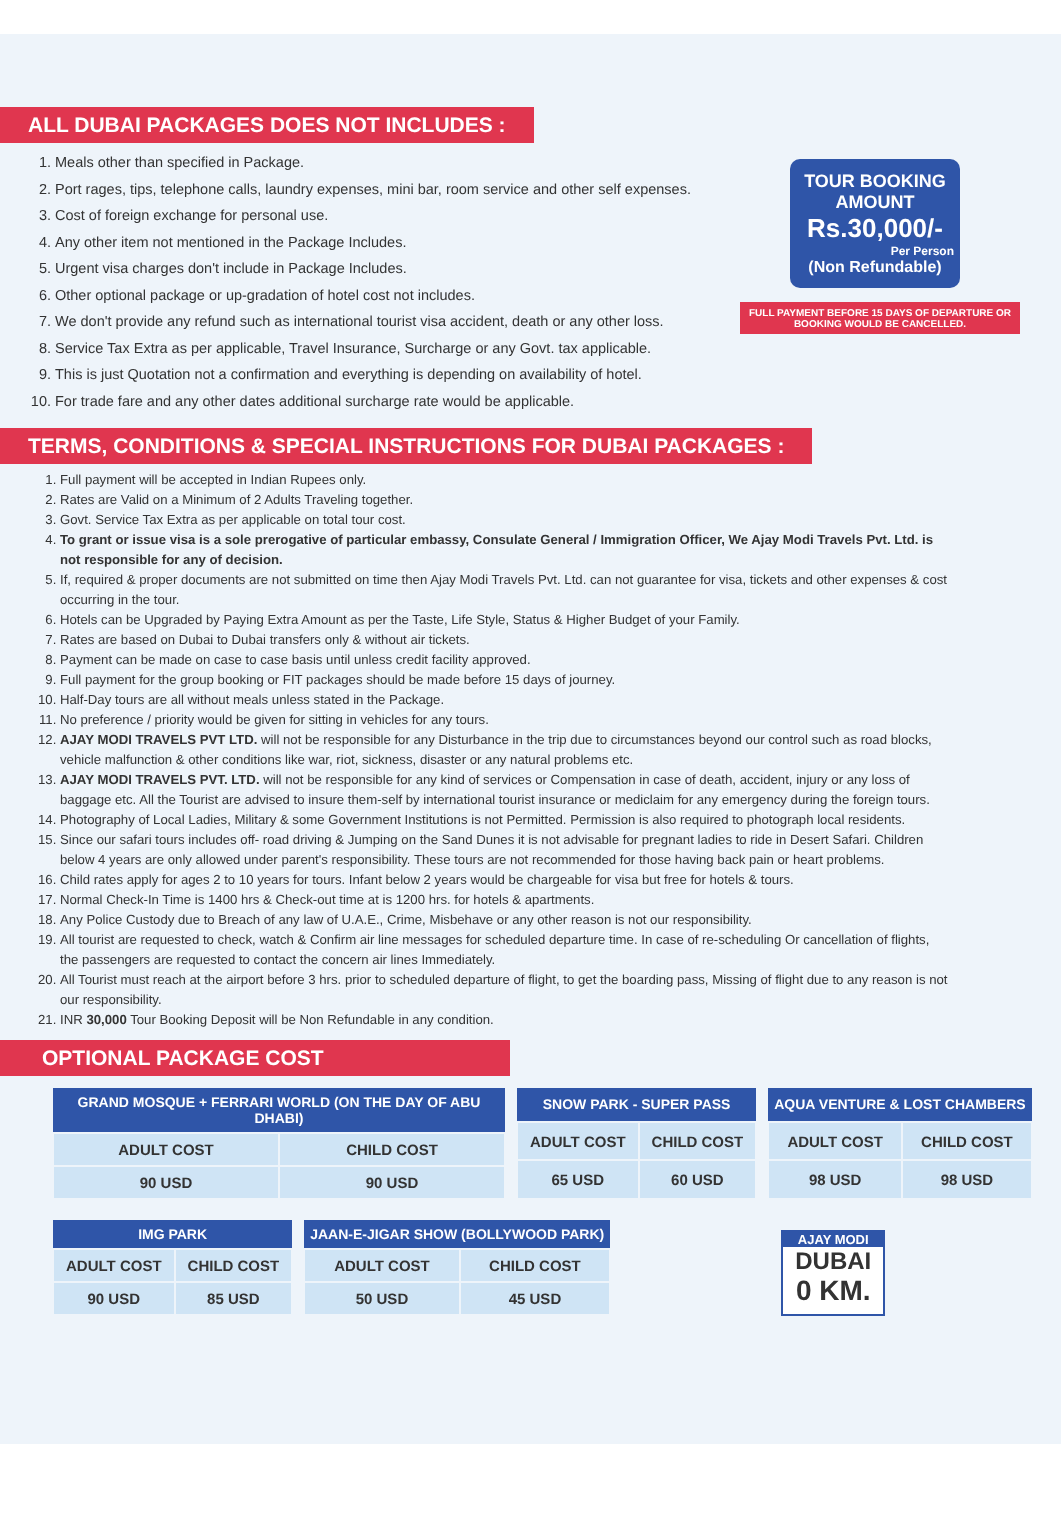ALL DUBAI PACKAGES DOES NOT INCLUDES :
1. Meals other than specified in Package.
2. Port rages, tips, telephone calls, laundry expenses, mini bar, room service and other self expenses.
3. Cost of foreign exchange for personal use.
4. Any other item not mentioned in the Package Includes.
5. Urgent visa charges don't include in Package Includes.
6. Other optional package or up-gradation of hotel cost not includes.
7. We don't provide any refund such as international tourist visa accident, death or any other loss.
8. Service Tax Extra as per applicable, Travel Insurance, Surcharge or any Govt. tax applicable.
9. This is just Quotation not a confirmation and everything is depending on availability of hotel.
10. For trade fare and any other dates additional surcharge rate would be applicable.
TOUR BOOKING AMOUNT
Rs.30,000/-
Per Person
(Non Refundable)
FULL PAYMENT BEFORE 15 DAYS OF DEPARTURE OR BOOKING WOULD BE CANCELLED.
TERMS, CONDITIONS & SPECIAL INSTRUCTIONS FOR DUBAI PACKAGES :
1. Full payment will be accepted in Indian Rupees only.
2. Rates are Valid on a Minimum of 2 Adults Traveling together.
3. Govt. Service Tax Extra as per applicable on total tour cost.
4. To grant or issue visa is a sole prerogative of particular embassy, Consulate General / Immigration Officer, We Ajay Modi Travels Pvt. Ltd. is not responsible for any of decision.
5. If, required & proper documents are not submitted on time then Ajay Modi Travels Pvt. Ltd. can not guarantee for visa, tickets and other expenses & cost occurring in the tour.
6. Hotels can be Upgraded by Paying Extra Amount as per the Taste, Life Style, Status & Higher Budget of your Family.
7. Rates are based on Dubai to Dubai transfers only & without air tickets.
8. Payment can be made on case to case basis until unless credit facility approved.
9. Full payment for the group booking or FIT packages should be made before 15 days of journey.
10. Half-Day tours are all without meals unless stated in the Package.
11. No preference / priority would be given for sitting in vehicles for any tours.
12. AJAY MODI TRAVELS PVT LTD. will not be responsible for any Disturbance in the trip due to circumstances beyond our control such as road blocks, vehicle malfunction & other conditions like war, riot, sickness, disaster or any natural problems etc.
13. AJAY MODI TRAVELS PVT. LTD. will not be responsible for any kind of services or Compensation in case of death, accident, injury or any loss of baggage etc. All the Tourist are advised to insure them-self by international tourist insurance or mediclaim for any emergency during the foreign tours.
14. Photography of Local Ladies, Military & some Government Institutions is not Permitted. Permission is also required to photograph local residents.
15. Since our safari tours includes off- road driving & Jumping on the Sand Dunes it is not advisable for pregnant ladies to ride in Desert Safari. Children below 4 years are only allowed under parent's responsibility. These tours are not recommended for those having back pain or heart problems.
16. Child rates apply for ages 2 to 10 years for tours. Infant below 2 years would be chargeable for visa but free for hotels & tours.
17. Normal Check-In Time is 1400 hrs & Check-out time at is 1200 hrs. for hotels & apartments.
18. Any Police Custody due to Breach of any law of U.A.E., Crime, Misbehave or any other reason is not our responsibility.
19. All tourist are requested to check, watch & Confirm air line messages for scheduled departure time. In case of re-scheduling Or cancellation of flights, the passengers are requested to contact the concern air lines Immediately.
20. All Tourist must reach at the airport before 3 hrs. prior to scheduled departure of flight, to get the boarding pass, Missing of flight due to any reason is not our responsibility.
21. INR 30,000 Tour Booking Deposit will be Non Refundable in any condition.
OPTIONAL PACKAGE COST
| GRAND MOSQUE + FERRARI WORLD (ON THE DAY OF ABU DHABI) | |
| --- | --- |
| ADULT COST | CHILD COST |
| 90 USD | 90 USD |
| SNOW PARK - SUPER PASS | |
| --- | --- |
| ADULT COST | CHILD COST |
| 65 USD | 60 USD |
| AQUA VENTURE & LOST CHAMBERS | |
| --- | --- |
| ADULT COST | CHILD COST |
| 98 USD | 98 USD |
| IMG PARK | |
| --- | --- |
| ADULT COST | CHILD COST |
| 90 USD | 85 USD |
| JAAN-E-JIGAR SHOW (BOLLYWOOD PARK) | |
| --- | --- |
| ADULT COST | CHILD COST |
| 50 USD | 45 USD |
AJAY MODI
DUBAI
0 KM.